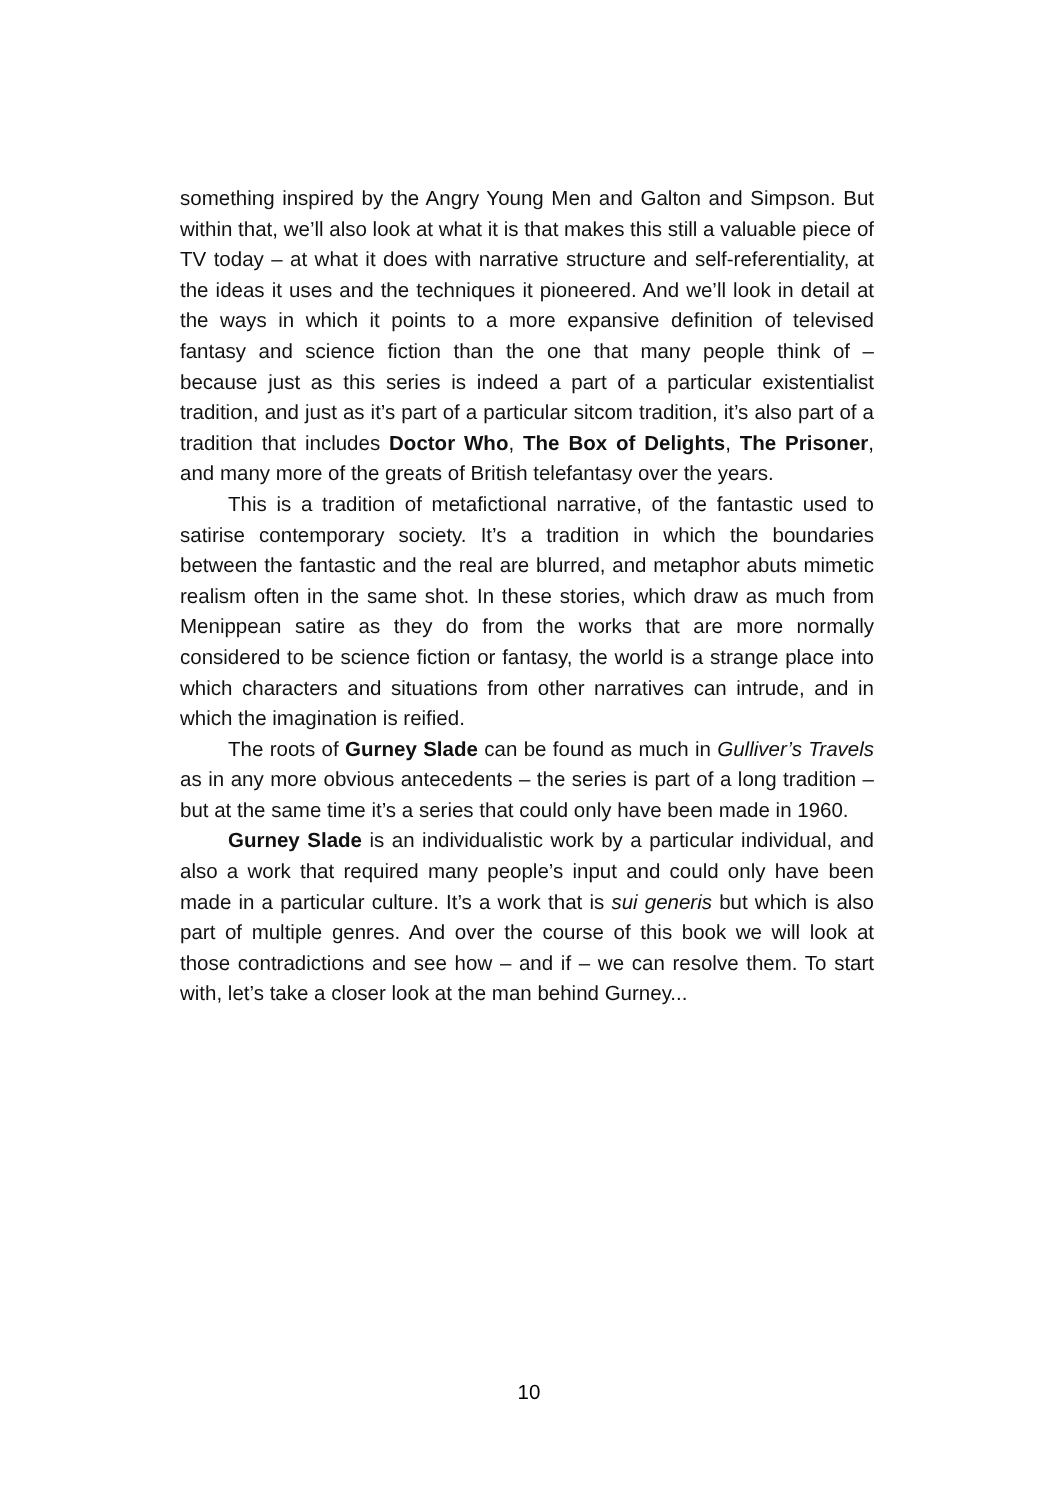something inspired by the Angry Young Men and Galton and Simpson. But within that, we’ll also look at what it is that makes this still a valuable piece of TV today – at what it does with narrative structure and self-referentiality, at the ideas it uses and the techniques it pioneered. And we’ll look in detail at the ways in which it points to a more expansive definition of televised fantasy and science fiction than the one that many people think of – because just as this series is indeed a part of a particular existentialist tradition, and just as it’s part of a particular sitcom tradition, it’s also part of a tradition that includes Doctor Who, The Box of Delights, The Prisoner, and many more of the greats of British telefantasy over the years.
This is a tradition of metafictional narrative, of the fantastic used to satirise contemporary society. It’s a tradition in which the boundaries between the fantastic and the real are blurred, and metaphor abuts mimetic realism often in the same shot. In these stories, which draw as much from Menippean satire as they do from the works that are more normally considered to be science fiction or fantasy, the world is a strange place into which characters and situations from other narratives can intrude, and in which the imagination is reified.
The roots of Gurney Slade can be found as much in Gulliver’s Travels as in any more obvious antecedents – the series is part of a long tradition – but at the same time it’s a series that could only have been made in 1960.
Gurney Slade is an individualistic work by a particular individual, and also a work that required many people’s input and could only have been made in a particular culture. It’s a work that is sui generis but which is also part of multiple genres. And over the course of this book we will look at those contradictions and see how – and if – we can resolve them. To start with, let’s take a closer look at the man behind Gurney...
10